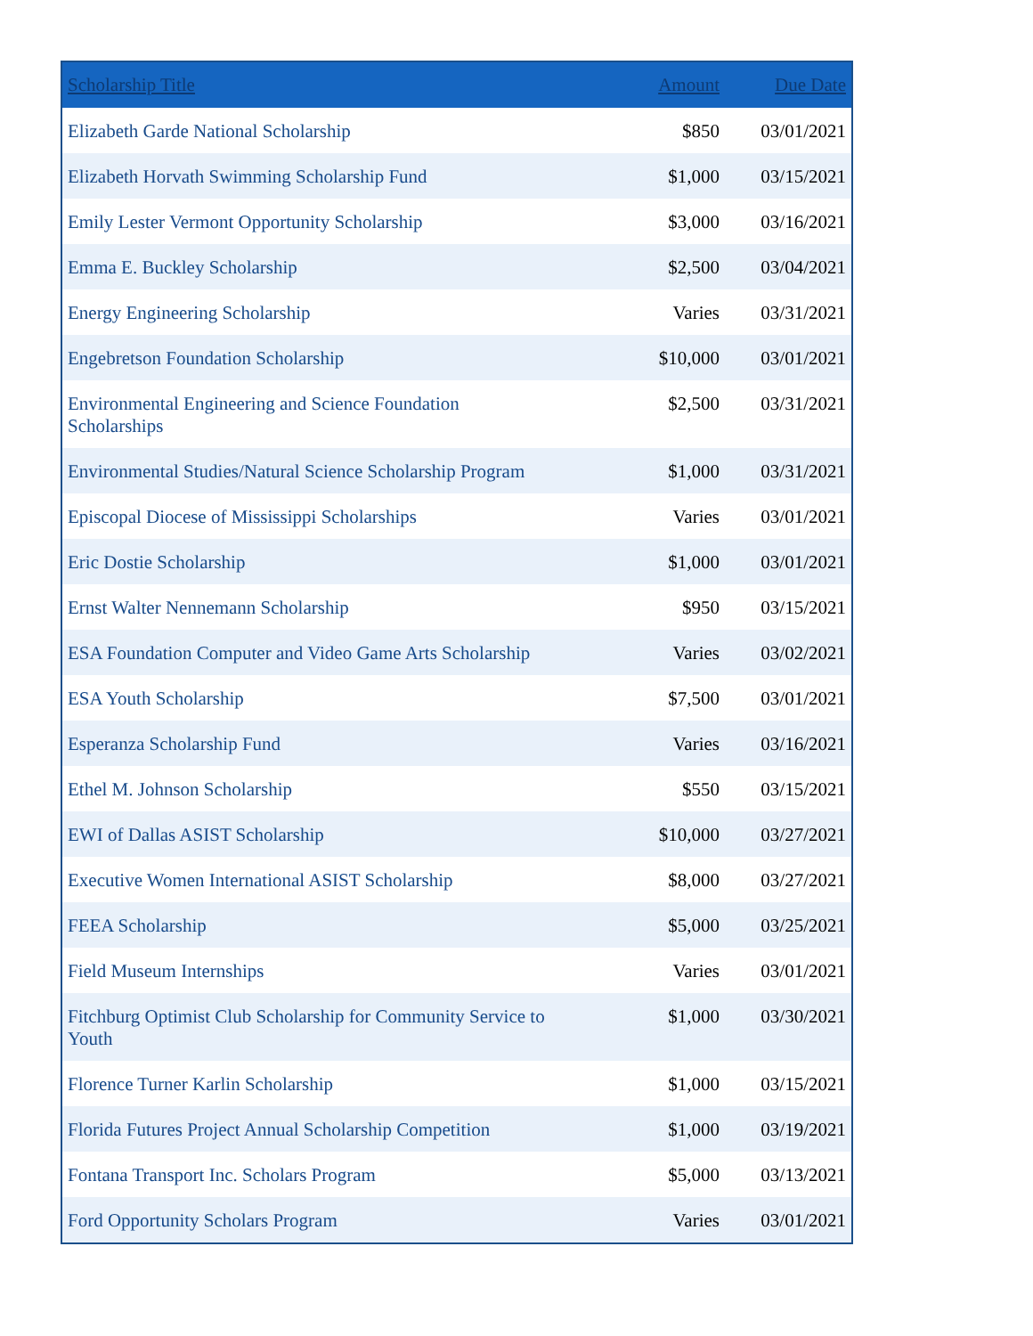| Scholarship Title | Amount | Due Date |
| --- | --- | --- |
| Elizabeth Garde National Scholarship | $850 | 03/01/2021 |
| Elizabeth Horvath Swimming Scholarship Fund | $1,000 | 03/15/2021 |
| Emily Lester Vermont Opportunity Scholarship | $3,000 | 03/16/2021 |
| Emma E. Buckley Scholarship | $2,500 | 03/04/2021 |
| Energy Engineering Scholarship | Varies | 03/31/2021 |
| Engebretson Foundation Scholarship | $10,000 | 03/01/2021 |
| Environmental Engineering and Science Foundation Scholarships | $2,500 | 03/31/2021 |
| Environmental Studies/Natural Science Scholarship Program | $1,000 | 03/31/2021 |
| Episcopal Diocese of Mississippi Scholarships | Varies | 03/01/2021 |
| Eric Dostie Scholarship | $1,000 | 03/01/2021 |
| Ernst Walter Nennemann Scholarship | $950 | 03/15/2021 |
| ESA Foundation Computer and Video Game Arts Scholarship | Varies | 03/02/2021 |
| ESA Youth Scholarship | $7,500 | 03/01/2021 |
| Esperanza Scholarship Fund | Varies | 03/16/2021 |
| Ethel M. Johnson Scholarship | $550 | 03/15/2021 |
| EWI of Dallas ASIST Scholarship | $10,000 | 03/27/2021 |
| Executive Women International ASIST Scholarship | $8,000 | 03/27/2021 |
| FEEA Scholarship | $5,000 | 03/25/2021 |
| Field Museum Internships | Varies | 03/01/2021 |
| Fitchburg Optimist Club Scholarship for Community Service to Youth | $1,000 | 03/30/2021 |
| Florence Turner Karlin Scholarship | $1,000 | 03/15/2021 |
| Florida Futures Project Annual Scholarship Competition | $1,000 | 03/19/2021 |
| Fontana Transport Inc. Scholars Program | $5,000 | 03/13/2021 |
| Ford Opportunity Scholars Program | Varies | 03/01/2021 |